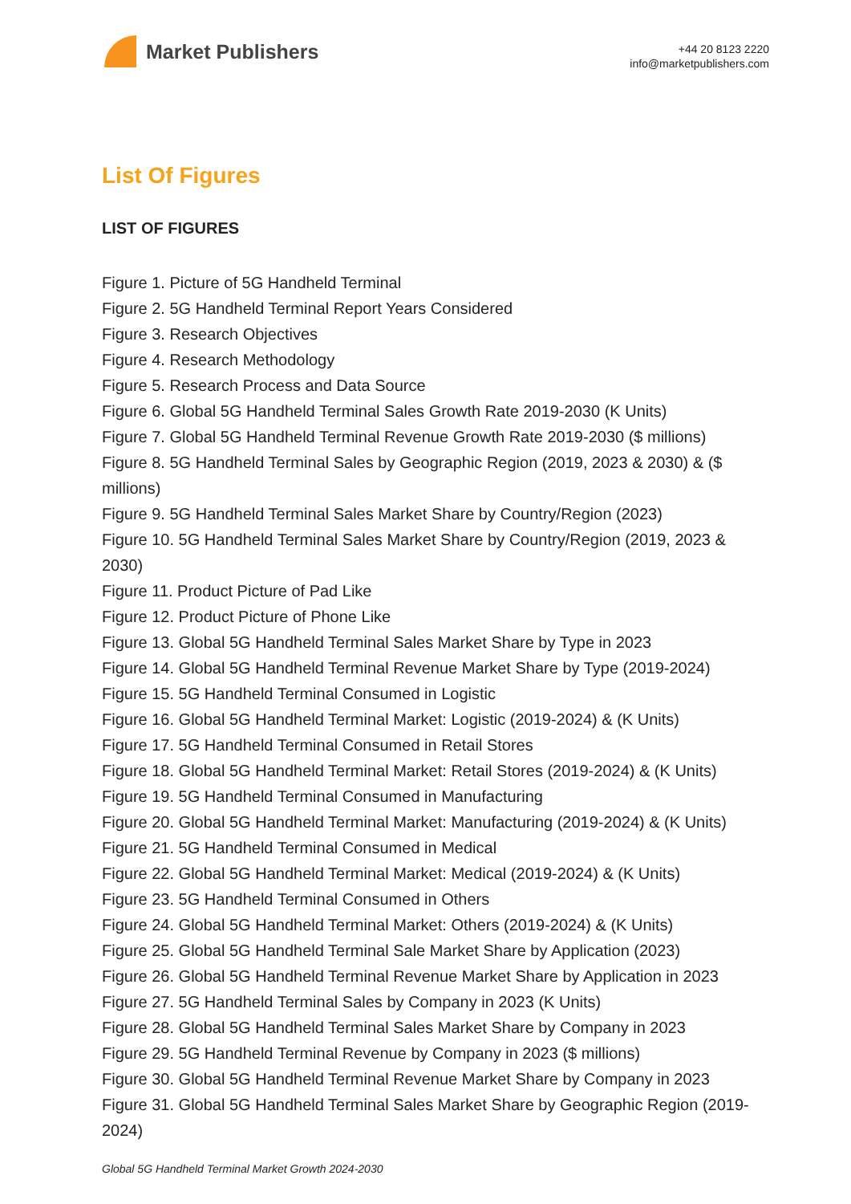Market Publishers
+44 20 8123 2220
info@marketpublishers.com
List Of Figures
LIST OF FIGURES
Figure 1. Picture of 5G Handheld Terminal
Figure 2. 5G Handheld Terminal Report Years Considered
Figure 3. Research Objectives
Figure 4. Research Methodology
Figure 5. Research Process and Data Source
Figure 6. Global 5G Handheld Terminal Sales Growth Rate 2019-2030 (K Units)
Figure 7. Global 5G Handheld Terminal Revenue Growth Rate 2019-2030 ($ millions)
Figure 8. 5G Handheld Terminal Sales by Geographic Region (2019, 2023 & 2030) & ($ millions)
Figure 9. 5G Handheld Terminal Sales Market Share by Country/Region (2023)
Figure 10. 5G Handheld Terminal Sales Market Share by Country/Region (2019, 2023 & 2030)
Figure 11. Product Picture of Pad Like
Figure 12. Product Picture of Phone Like
Figure 13. Global 5G Handheld Terminal Sales Market Share by Type in 2023
Figure 14. Global 5G Handheld Terminal Revenue Market Share by Type (2019-2024)
Figure 15. 5G Handheld Terminal Consumed in Logistic
Figure 16. Global 5G Handheld Terminal Market: Logistic (2019-2024) & (K Units)
Figure 17. 5G Handheld Terminal Consumed in Retail Stores
Figure 18. Global 5G Handheld Terminal Market: Retail Stores (2019-2024) & (K Units)
Figure 19. 5G Handheld Terminal Consumed in Manufacturing
Figure 20. Global 5G Handheld Terminal Market: Manufacturing (2019-2024) & (K Units)
Figure 21. 5G Handheld Terminal Consumed in Medical
Figure 22. Global 5G Handheld Terminal Market: Medical (2019-2024) & (K Units)
Figure 23. 5G Handheld Terminal Consumed in Others
Figure 24. Global 5G Handheld Terminal Market: Others (2019-2024) & (K Units)
Figure 25. Global 5G Handheld Terminal Sale Market Share by Application (2023)
Figure 26. Global 5G Handheld Terminal Revenue Market Share by Application in 2023
Figure 27. 5G Handheld Terminal Sales by Company in 2023 (K Units)
Figure 28. Global 5G Handheld Terminal Sales Market Share by Company in 2023
Figure 29. 5G Handheld Terminal Revenue by Company in 2023 ($ millions)
Figure 30. Global 5G Handheld Terminal Revenue Market Share by Company in 2023
Figure 31. Global 5G Handheld Terminal Sales Market Share by Geographic Region (2019-2024)
Global 5G Handheld Terminal Market Growth 2024-2030